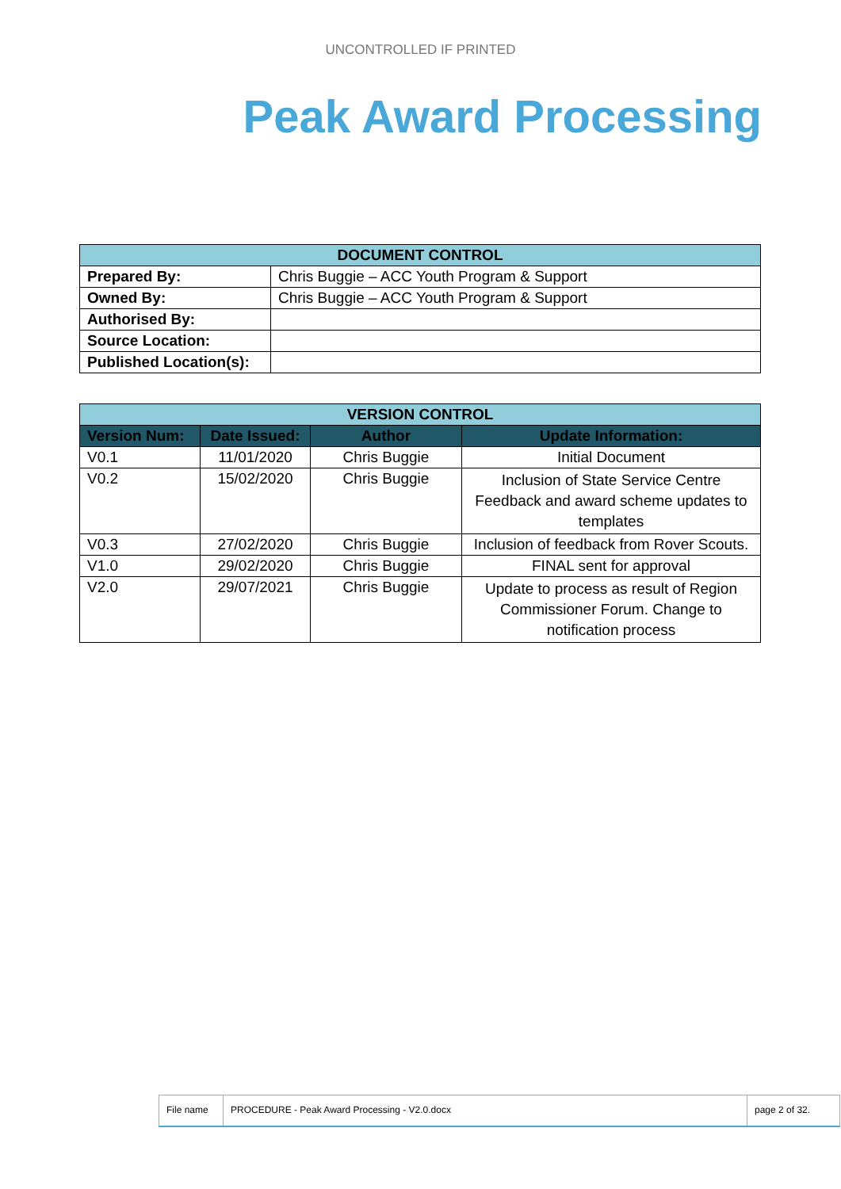UNCONTROLLED IF PRINTED
Peak Award Processing
| DOCUMENT CONTROL | |
| --- | --- |
| Prepared By: | Chris Buggie – ACC Youth Program & Support |
| Owned By: | Chris Buggie – ACC Youth Program & Support |
| Authorised By: | |
| Source Location: | |
| Published Location(s): | |
| VERSION CONTROL | | | |
| --- | --- | --- | --- |
| Version Num: | Date Issued: | Author | Update Information: |
| V0.1 | 11/01/2020 | Chris Buggie | Initial Document |
| V0.2 | 15/02/2020 | Chris Buggie | Inclusion of State Service Centre Feedback and award scheme updates to templates |
| V0.3 | 27/02/2020 | Chris Buggie | Inclusion of feedback from Rover Scouts. |
| V1.0 | 29/02/2020 | Chris Buggie | FINAL sent for approval |
| V2.0 | 29/07/2021 | Chris Buggie | Update to process as result of Region Commissioner Forum. Change to notification process |
| File name | PROCEDURE - Peak Award Processing - V2.0.docx | page 2 of 32. |